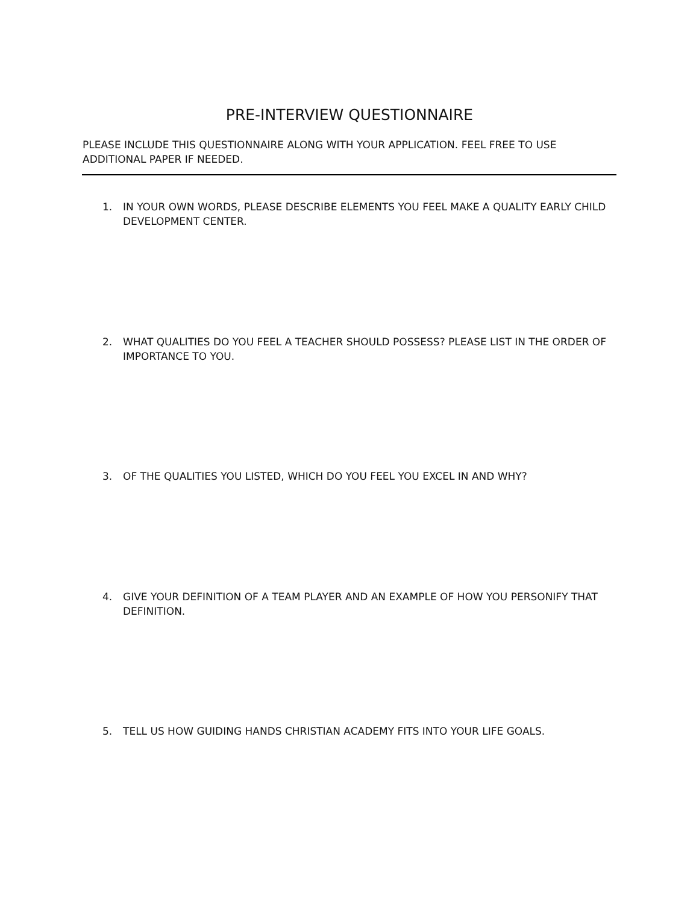PRE-INTERVIEW QUESTIONNAIRE
PLEASE INCLUDE THIS QUESTIONNAIRE ALONG WITH YOUR APPLICATION. FEEL FREE TO USE ADDITIONAL PAPER IF NEEDED.
1. IN YOUR OWN WORDS, PLEASE DESCRIBE ELEMENTS YOU FEEL MAKE A QUALITY EARLY CHILD DEVELOPMENT CENTER.
2. WHAT QUALITIES DO YOU FEEL A TEACHER SHOULD POSSESS? PLEASE LIST IN THE ORDER OF IMPORTANCE TO YOU.
3. OF THE QUALITIES YOU LISTED, WHICH DO YOU FEEL YOU EXCEL IN AND WHY?
4. GIVE YOUR DEFINITION OF A TEAM PLAYER AND AN EXAMPLE OF HOW YOU PERSONIFY THAT DEFINITION.
5. TELL US HOW GUIDING HANDS CHRISTIAN ACADEMY FITS INTO YOUR LIFE GOALS.